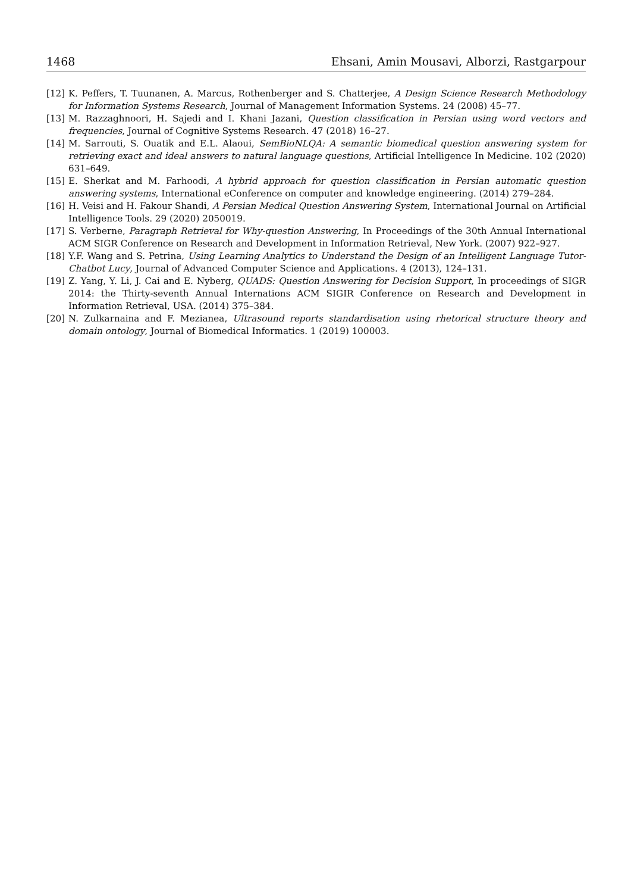1468 Ehsani, Amin Mousavi, Alborzi, Rastgarpour
[12] K. Peffers, T. Tuunanen, A. Marcus, Rothenberger and S. Chatterjee, A Design Science Research Methodology for Information Systems Research, Journal of Management Information Systems. 24 (2008) 45–77.
[13] M. Razzaghnoori, H. Sajedi and I. Khani Jazani, Question classification in Persian using word vectors and frequencies, Journal of Cognitive Systems Research. 47 (2018) 16–27.
[14] M. Sarrouti, S. Ouatik and E.L. Alaoui, SemBioNLQA: A semantic biomedical question answering system for retrieving exact and ideal answers to natural language questions, Artificial Intelligence In Medicine. 102 (2020) 631–649.
[15] E. Sherkat and M. Farhoodi, A hybrid approach for question classification in Persian automatic question answering systems, International eConference on computer and knowledge engineering. (2014) 279–284.
[16] H. Veisi and H. Fakour Shandi, A Persian Medical Question Answering System, International Journal on Artificial Intelligence Tools. 29 (2020) 2050019.
[17] S. Verberne, Paragraph Retrieval for Why-question Answering, In Proceedings of the 30th Annual International ACM SIGR Conference on Research and Development in Information Retrieval, New York. (2007) 922–927.
[18] Y.F. Wang and S. Petrina, Using Learning Analytics to Understand the Design of an Intelligent Language Tutor-Chatbot Lucy, Journal of Advanced Computer Science and Applications. 4 (2013), 124–131.
[19] Z. Yang, Y. Li, J. Cai and E. Nyberg, QUADS: Question Answering for Decision Support, In proceedings of SIGR 2014: the Thirty-seventh Annual Internations ACM SIGIR Conference on Research and Development in Information Retrieval, USA. (2014) 375–384.
[20] N. Zulkarnaina and F. Mezianea, Ultrasound reports standardisation using rhetorical structure theory and domain ontology, Journal of Biomedical Informatics. 1 (2019) 100003.